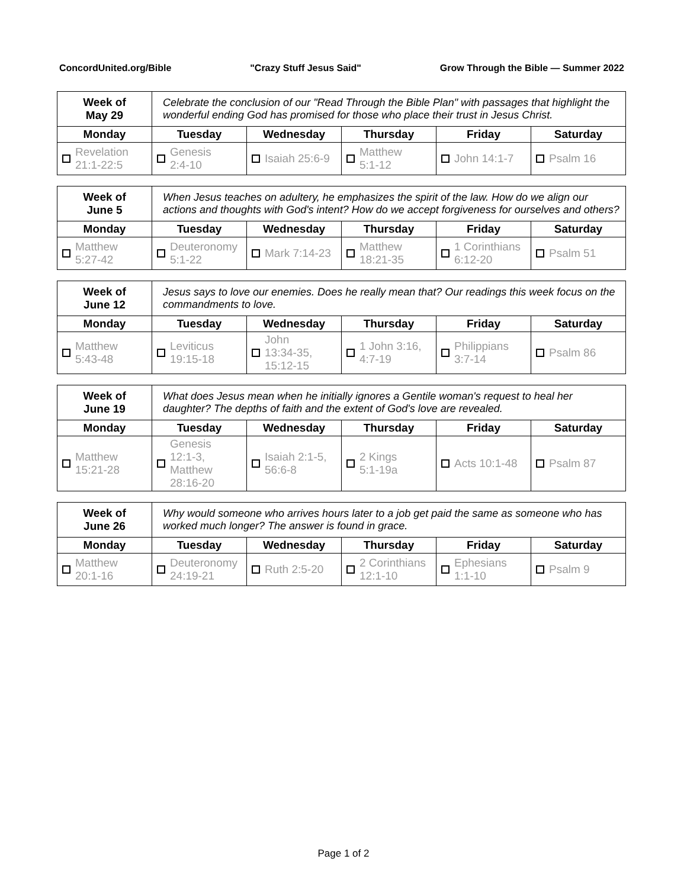ConcordUnited.org/Bible "Crazy Stuff Jesus Said" Grow Through the Bible — Summer 2022
| Week of May 29 | Celebrate the conclusion of our "Read Through the Bible Plan" with passages that highlight the wonderful ending God has promised for those who place their trust in Jesus Christ. | | | | |
| Monday | Tuesday | Wednesday | Thursday | Friday | Saturday |
| Revelation 21:1-22:5 | Genesis 2:4-10 | Isaiah 25:6-9 | Matthew 5:1-12 | John 14:1-7 | Psalm 16 |
| Week of June 5 | When Jesus teaches on adultery, he emphasizes the spirit of the law. How do we align our actions and thoughts with God's intent? How do we accept forgiveness for ourselves and others? | | | | |
| Monday | Tuesday | Wednesday | Thursday | Friday | Saturday |
| Matthew 5:27-42 | Deuteronomy 5:1-22 | Mark 7:14-23 | Matthew 18:21-35 | 1 Corinthians 6:12-20 | Psalm 51 |
| Week of June 12 | Jesus says to love our enemies. Does he really mean that? Our readings this week focus on the commandments to love. | | | | |
| Monday | Tuesday | Wednesday | Thursday | Friday | Saturday |
| Matthew 5:43-48 | Leviticus 19:15-18 | John 13:34-35, 15:12-15 | 1 John 3:16, 4:7-19 | Philippians 3:7-14 | Psalm 86 |
| Week of June 19 | What does Jesus mean when he initially ignores a Gentile woman's request to heal her daughter? The depths of faith and the extent of God's love are revealed. | | | | |
| Monday | Tuesday | Wednesday | Thursday | Friday | Saturday |
| Matthew 15:21-28 | Genesis 12:1-3, Matthew 28:16-20 | Isaiah 2:1-5, 56:6-8 | 2 Kings 5:1-19a | Acts 10:1-48 | Psalm 87 |
| Week of June 26 | Why would someone who arrives hours later to a job get paid the same as someone who has worked much longer? The answer is found in grace. | | | | |
| Monday | Tuesday | Wednesday | Thursday | Friday | Saturday |
| Matthew 20:1-16 | Deuteronomy 24:19-21 | Ruth 2:5-20 | 2 Corinthians 12:1-10 | Ephesians 1:1-10 | Psalm 9 |
Page 1 of 2